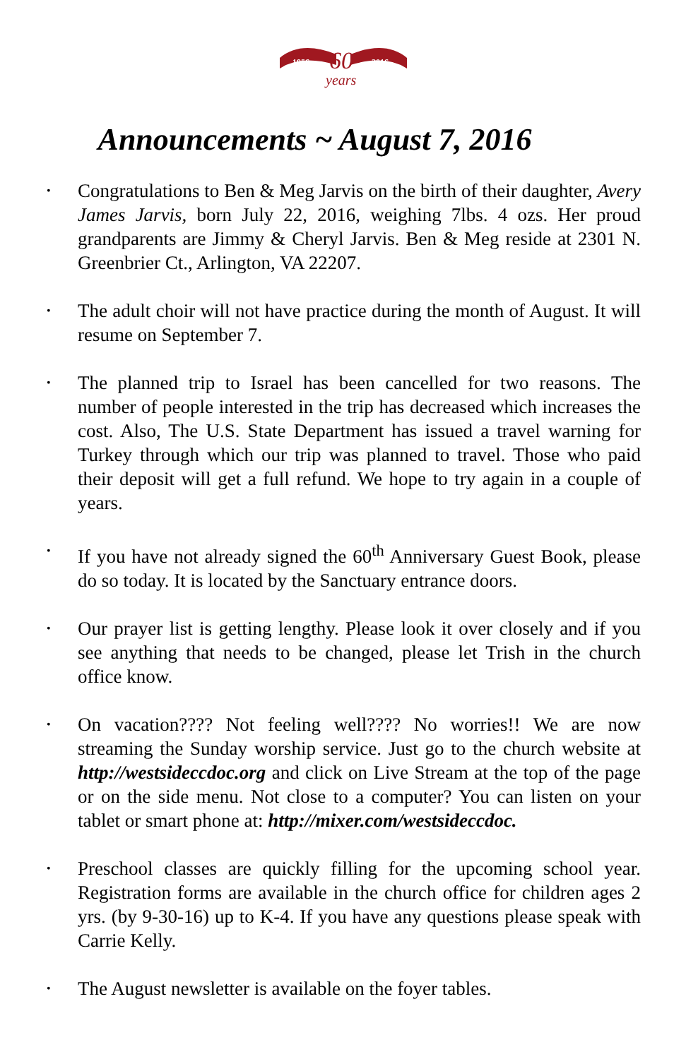1956
2016
60
years
Announcements ~ August 7, 2016
• Congratulations to Ben & Meg Jarvis on the birth of their daughter, Avery James Jarvis, born July 22, 2016, weighing 7lbs. 4 ozs. Her proud grandparents are Jimmy & Cheryl Jarvis. Ben & Meg reside at 2301 N. Greenbrier Ct., Arlington, VA 22207.
• The adult choir will not have practice during the month of August. It will resume on September 7.
• The planned trip to Israel has been cancelled for two reasons. The number of people interested in the trip has decreased which increases the cost. Also, The U.S. State Department has issued a travel warning for Turkey through which our trip was planned to travel. Those who paid their deposit will get a full refund. We hope to try again in a couple of years.
• If you have not already signed the 60<sup>th</sup> Anniversary Guest Book, please do so today. It is located by the Sanctuary entrance doors.
• Our prayer list is getting lengthy. Please look it over closely and if you see anything that needs to be changed, please let Trish in the church office know.
• On vacation???? Not feeling well???? No worries!! We are now streaming the Sunday worship service. Just go to the church website at http://westsideccdoc.org and click on Live Stream at the top of the page or on the side menu. Not close to a computer? You can listen on your tablet or smart phone at: http://mixer.com/westsideccdoc.
• Preschool classes are quickly filling for the upcoming school year. Registration forms are available in the church office for children ages 2 yrs. (by 9-30-16) up to K-4. If you have any questions please speak with Carrie Kelly.
• The August newsletter is available on the foyer tables.